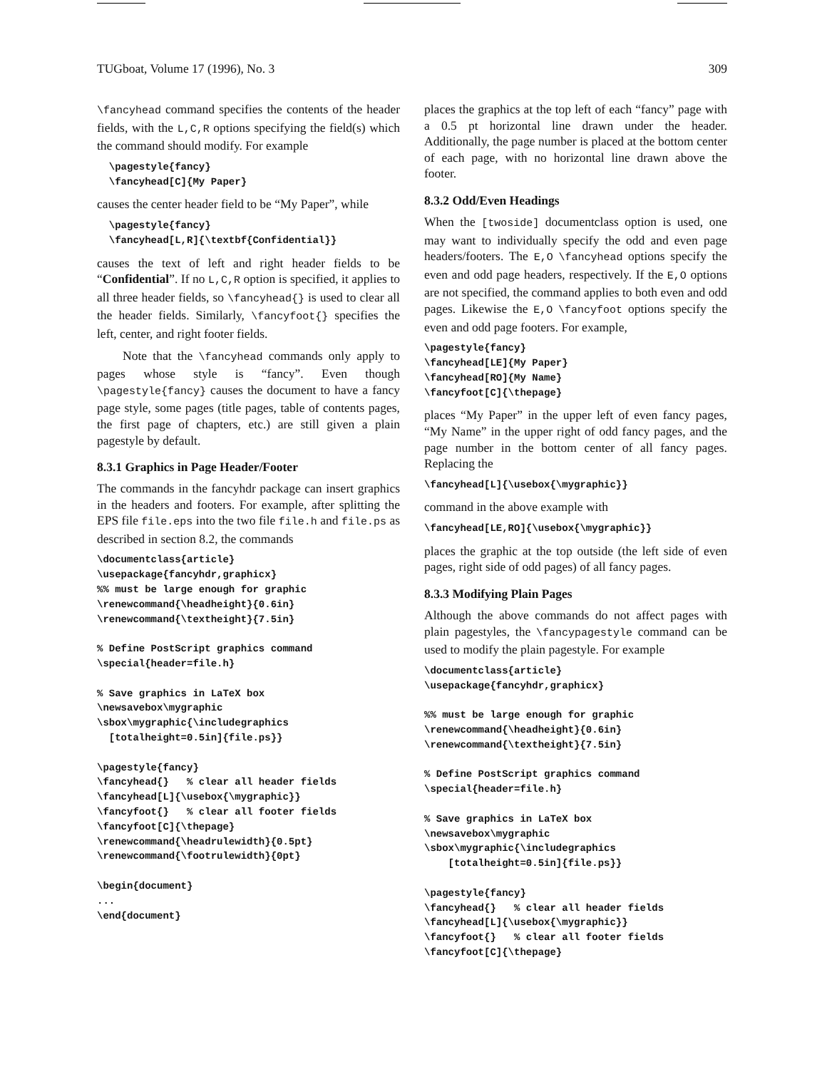TUGboat, Volume 17 (1996), No. 3 309
\fancyhead command specifies the contents of the header fields, with the L,C,R options specifying the field(s) which the command should modify. For example
  \pagestyle{fancy}
  \fancyhead[C]{My Paper}
causes the center header field to be “My Paper”, while
  \pagestyle{fancy}
  \fancyhead[L,R]{\textbf{Confidential}}
causes the text of left and right header fields to be “Confidential”. If no L,C,R option is specified, it applies to all three header fields, so \fancyhead{} is used to clear all the header fields. Similarly, \fancyfoot{} specifies the left, center, and right footer fields.
Note that the \fancyhead commands only apply to pages whose style is “fancy”. Even though \pagestyle{fancy} causes the document to have a fancy page style, some pages (title pages, table of contents pages, the first page of chapters, etc.) are still given a plain pagestyle by default.
8.3.1 Graphics in Page Header/Footer
The commands in the fancyhdr package can insert graphics in the headers and footers. For example, after splitting the EPS file file.eps into the two file file.h and file.ps as described in section 8.2, the commands
\documentclass{article}
\usepackage{fancyhdr,graphicx}
%% must be large enough for graphic
\renewcommand{\headheight}{0.6in}
\renewcommand{\textheight}{7.5in}

% Define PostScript graphics command
\special{header=file.h}

% Save graphics in LaTeX box
\newsavebox\mygraphic
\sbox\mygraphic{\includegraphics
  [totalheight=0.5in]{file.ps}}

\pagestyle{fancy}
\fancyhead{}   % clear all header fields
\fancyhead[L]{\usebox{\mygraphic}}
\fancyfoot{}   % clear all footer fields
\fancyfoot[C]{\thepage}
\renewcommand{\headrulewidth}{0.5pt}
\renewcommand{\footrulewidth}{0pt}

\begin{document}
...
\end{document}
places the graphics at the top left of each “fancy” page with a 0.5 pt horizontal line drawn under the header. Additionally, the page number is placed at the bottom center of each page, with no horizontal line drawn above the footer.
8.3.2 Odd/Even Headings
When the [twoside] documentclass option is used, one may want to individually specify the odd and even page headers/footers. The E,O \fancyhead options specify the even and odd page headers, respectively. If the E,O options are not specified, the command applies to both even and odd pages. Likewise the E,O \fancyfoot options specify the even and odd page footers. For example,
\pagestyle{fancy}
\fancyhead[LE]{My Paper}
\fancyhead[RO]{My Name}
\fancyfoot[C]{\thepage}
places “My Paper” in the upper left of even fancy pages, “My Name” in the upper right of odd fancy pages, and the page number in the bottom center of all fancy pages. Replacing the
\fancyhead[L]{\usebox{\mygraphic}}
command in the above example with
\fancyhead[LE,RO]{\usebox{\mygraphic}}
places the graphic at the top outside (the left side of even pages, right side of odd pages) of all fancy pages.
8.3.3 Modifying Plain Pages
Although the above commands do not affect pages with plain pagestyles, the \fancypagestyle command can be used to modify the plain pagestyle. For example
\documentclass{article}
\usepackage{fancyhdr,graphicx}

%% must be large enough for graphic
\renewcommand{\headheight}{0.6in}
\renewcommand{\textheight}{7.5in}

% Define PostScript graphics command
\special{header=file.h}

% Save graphics in LaTeX box
\newsavebox\mygraphic
\sbox\mygraphic{\includegraphics
    [totalheight=0.5in]{file.ps}}

\pagestyle{fancy}
\fancyhead{}   % clear all header fields
\fancyhead[L]{\usebox{\mygraphic}}
\fancyfoot{}   % clear all footer fields
\fancyfoot[C]{\thepage}